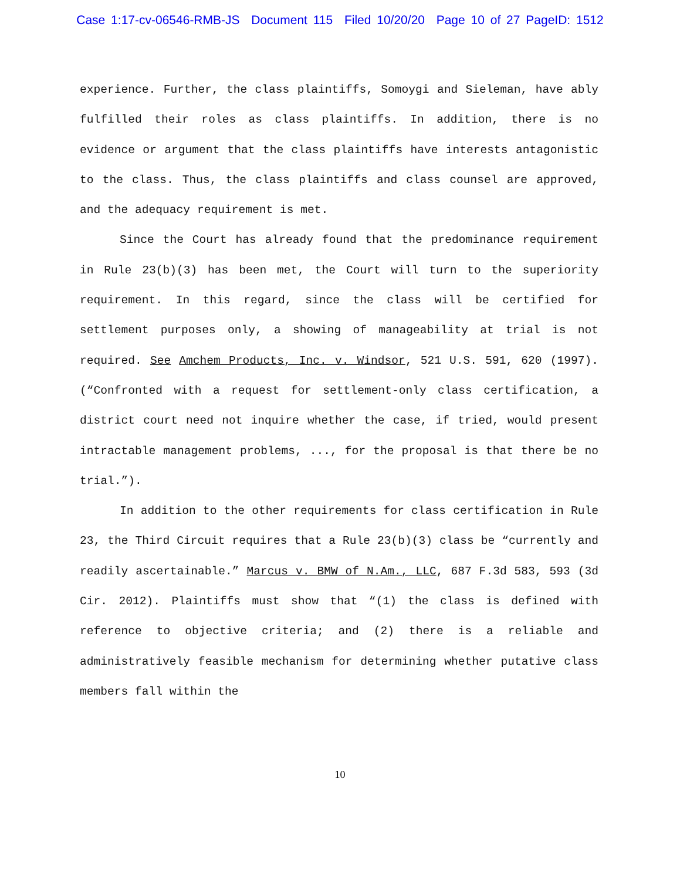Case 1:17-cv-06546-RMB-JS Document 115 Filed 10/20/20 Page 10 of 27 PageID: 1512
experience. Further, the class plaintiffs, Somoygi and Sieleman, have ably fulfilled their roles as class plaintiffs. In addition, there is no evidence or argument that the class plaintiffs have interests antagonistic to the class. Thus, the class plaintiffs and class counsel are approved, and the adequacy requirement is met.
Since the Court has already found that the predominance requirement in Rule 23(b)(3) has been met, the Court will turn to the superiority requirement. In this regard, since the class will be certified for settlement purposes only, a showing of manageability at trial is not required. See Amchem Products, Inc. v. Windsor, 521 U.S. 591, 620 (1997). (“Confronted with a request for settlement-only class certification, a district court need not inquire whether the case, if tried, would present intractable management problems, ..., for the proposal is that there be no trial.”).
In addition to the other requirements for class certification in Rule 23, the Third Circuit requires that a Rule 23(b)(3) class be “currently and readily ascertainable.” Marcus v. BMW of N.Am., LLC, 687 F.3d 583, 593 (3d Cir. 2012). Plaintiffs must show that “(1) the class is defined with reference to objective criteria; and (2) there is a reliable and administratively feasible mechanism for determining whether putative class members fall within the
10